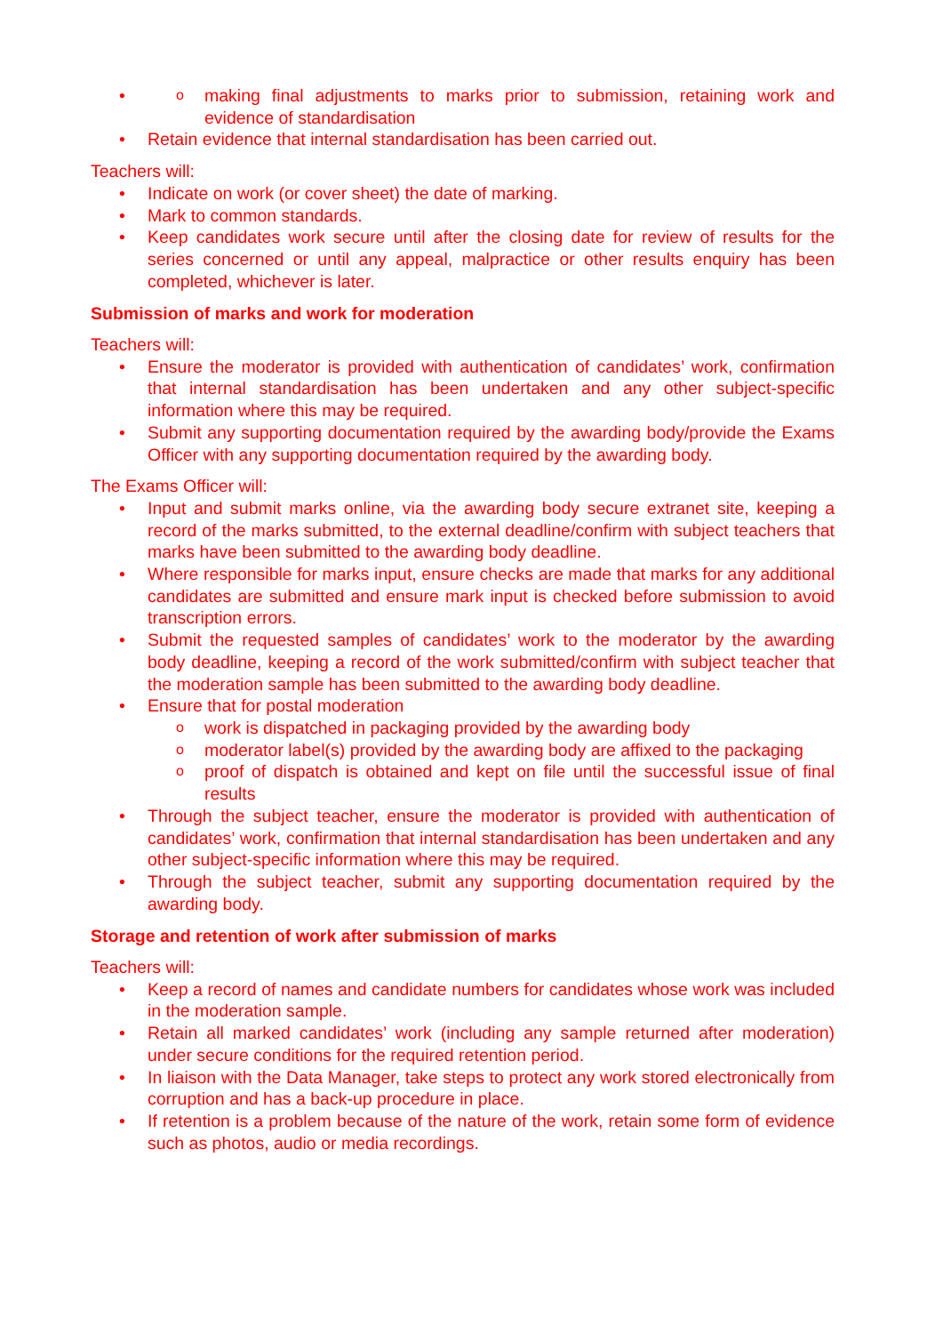making final adjustments to marks prior to submission, retaining work and evidence of standardisation
Retain evidence that internal standardisation has been carried out.
Teachers will:
Indicate on work (or cover sheet) the date of marking.
Mark to common standards.
Keep candidates work secure until after the closing date for review of results for the series concerned or until any appeal, malpractice or other results enquiry has been completed, whichever is later.
Submission of marks and work for moderation
Teachers will:
Ensure the moderator is provided with authentication of candidates’ work, confirmation that internal standardisation has been undertaken and any other subject-specific information where this may be required.
Submit any supporting documentation required by the awarding body/provide the Exams Officer with any supporting documentation required by the awarding body.
The Exams Officer will:
Input and submit marks online, via the awarding body secure extranet site, keeping a record of the marks submitted, to the external deadline/confirm with subject teachers that marks have been submitted to the awarding body deadline.
Where responsible for marks input, ensure checks are made that marks for any additional candidates are submitted and ensure mark input is checked before submission to avoid transcription errors.
Submit the requested samples of candidates’ work to the moderator by the awarding body deadline, keeping a record of the work submitted/confirm with subject teacher that the moderation sample has been submitted to the awarding body deadline.
Ensure that for postal moderation
work is dispatched in packaging provided by the awarding body
moderator label(s) provided by the awarding body are affixed to the packaging
proof of dispatch is obtained and kept on file until the successful issue of final results
Through the subject teacher, ensure the moderator is provided with authentication of candidates’ work, confirmation that internal standardisation has been undertaken and any other subject-specific information where this may be required.
Through the subject teacher, submit any supporting documentation required by the awarding body.
Storage and retention of work after submission of marks
Teachers will:
Keep a record of names and candidate numbers for candidates whose work was included in the moderation sample.
Retain all marked candidates’ work (including any sample returned after moderation) under secure conditions for the required retention period.
In liaison with the Data Manager, take steps to protect any work stored electronically from corruption and has a back-up procedure in place.
If retention is a problem because of the nature of the work, retain some form of evidence such as photos, audio or media recordings.